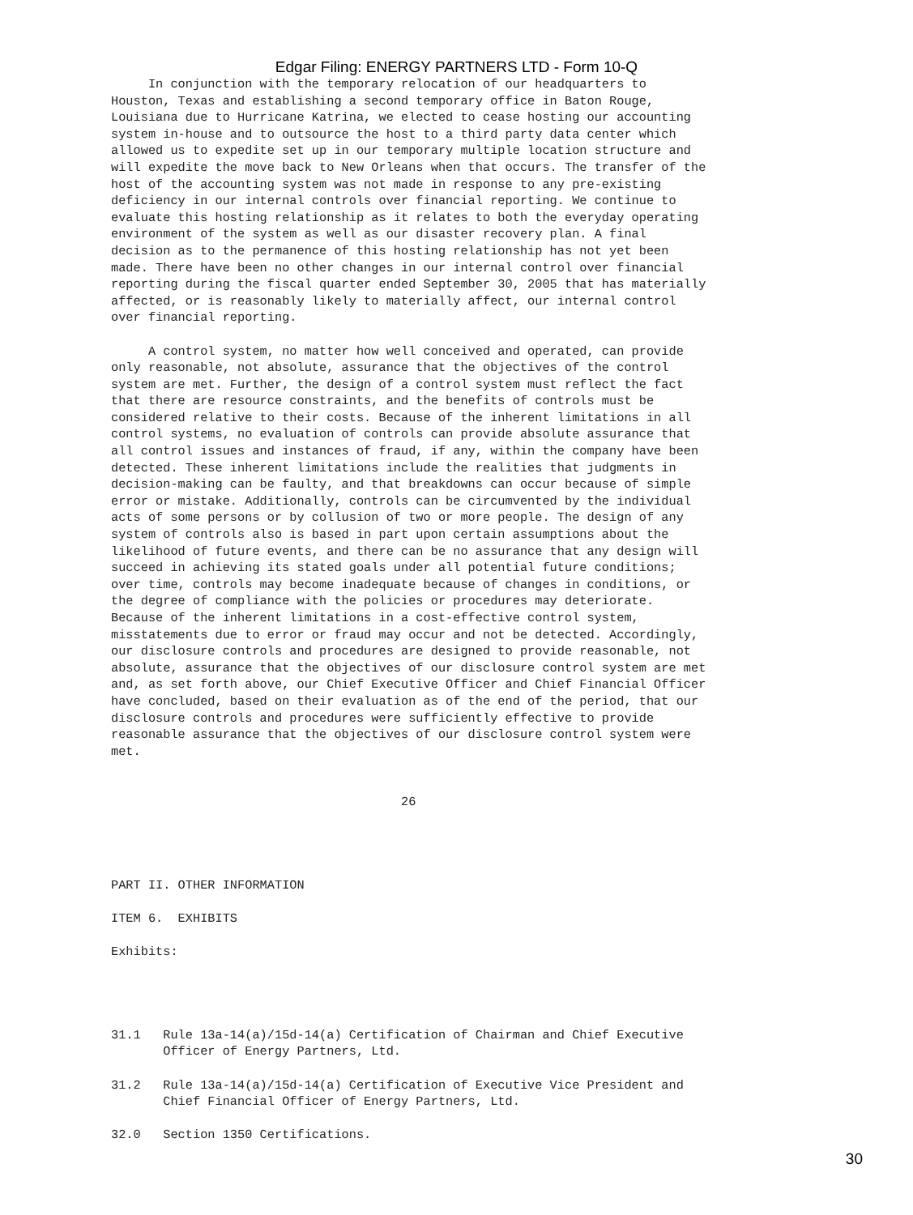Edgar Filing: ENERGY PARTNERS LTD - Form 10-Q
     In conjunction with the temporary relocation of our headquarters to
Houston, Texas and establishing a second temporary office in Baton Rouge,
Louisiana due to Hurricane Katrina, we elected to cease hosting our accounting
system in-house and to outsource the host to a third party data center which
allowed us to expedite set up in our temporary multiple location structure and
will expedite the move back to New Orleans when that occurs. The transfer of the
host of the accounting system was not made in response to any pre-existing
deficiency in our internal controls over financial reporting. We continue to
evaluate this hosting relationship as it relates to both the everyday operating
environment of the system as well as our disaster recovery plan. A final
decision as to the permanence of this hosting relationship has not yet been
made. There have been no other changes in our internal control over financial
reporting during the fiscal quarter ended September 30, 2005 that has materially
affected, or is reasonably likely to materially affect, our internal control
over financial reporting.

     A control system, no matter how well conceived and operated, can provide
only reasonable, not absolute, assurance that the objectives of the control
system are met. Further, the design of a control system must reflect the fact
that there are resource constraints, and the benefits of controls must be
considered relative to their costs. Because of the inherent limitations in all
control systems, no evaluation of controls can provide absolute assurance that
all control issues and instances of fraud, if any, within the company have been
detected. These inherent limitations include the realities that judgments in
decision-making can be faulty, and that breakdowns can occur because of simple
error or mistake. Additionally, controls can be circumvented by the individual
acts of some persons or by collusion of two or more people. The design of any
system of controls also is based in part upon certain assumptions about the
likelihood of future events, and there can be no assurance that any design will
succeed in achieving its stated goals under all potential future conditions;
over time, controls may become inadequate because of changes in conditions, or
the degree of compliance with the policies or procedures may deteriorate.
Because of the inherent limitations in a cost-effective control system,
misstatements due to error or fraud may occur and not be detected. Accordingly,
our disclosure controls and procedures are designed to provide reasonable, not
absolute, assurance that the objectives of our disclosure control system are met
and, as set forth above, our Chief Executive Officer and Chief Financial Officer
have concluded, based on their evaluation as of the end of the period, that our
disclosure controls and procedures were sufficiently effective to provide
reasonable assurance that the objectives of our disclosure control system were
met.


                                       26




PART II. OTHER INFORMATION

ITEM 6.  EXHIBITS

Exhibits:




31.1   Rule 13a-14(a)/15d-14(a) Certification of Chairman and Chief Executive
       Officer of Energy Partners, Ltd.

31.2   Rule 13a-14(a)/15d-14(a) Certification of Executive Vice President and
       Chief Financial Officer of Energy Partners, Ltd.

32.0   Section 1350 Certifications.
30